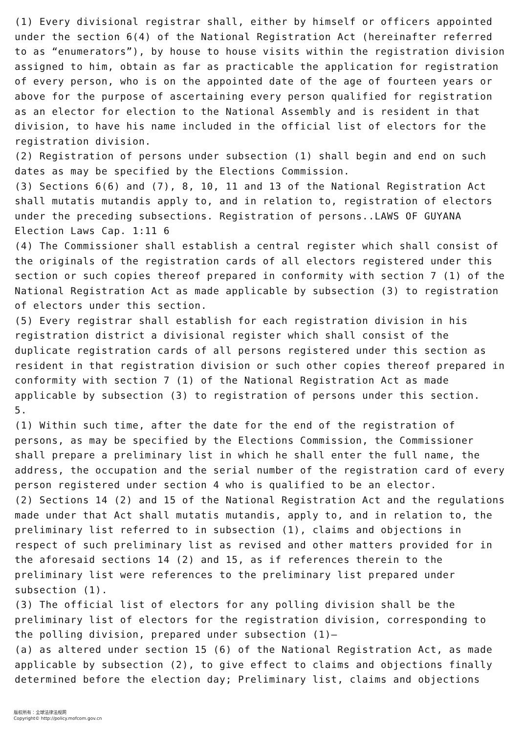(1) Every divisional registrar shall, either by himself or officers appointed under the section 6(4) of the National Registration Act (hereinafter referred to as “enumerators”), by house to house visits within the registration division assigned to him, obtain as far as practicable the application for registration of every person, who is on the appointed date of the age of fourteen years or above for the purpose of ascertaining every person qualified for registration as an elector for election to the National Assembly and is resident in that division, to have his name included in the official list of electors for the registration division.
(2) Registration of persons under subsection (1) shall begin and end on such dates as may be specified by the Elections Commission.
(3) Sections 6(6) and (7), 8, 10, 11 and 13 of the National Registration Act shall mutatis mutandis apply to, and in relation to, registration of electors under the preceding subsections. Registration of persons..LAWS OF GUYANA Election Laws Cap. 1:11 6
(4) The Commissioner shall establish a central register which shall consist of the originals of the registration cards of all electors registered under this section or such copies thereof prepared in conformity with section 7 (1) of the National Registration Act as made applicable by subsection (3) to registration of electors under this section.
(5) Every registrar shall establish for each registration division in his registration district a divisional register which shall consist of the duplicate registration cards of all persons registered under this section as resident in that registration division or such other copies thereof prepared in conformity with section 7 (1) of the National Registration Act as made applicable by subsection (3) to registration of persons under this section.
5.
(1) Within such time, after the date for the end of the registration of persons, as may be specified by the Elections Commission, the Commissioner shall prepare a preliminary list in which he shall enter the full name, the address, the occupation and the serial number of the registration card of every person registered under section 4 who is qualified to be an elector.
(2) Sections 14 (2) and 15 of the National Registration Act and the regulations made under that Act shall mutatis mutandis, apply to, and in relation to, the preliminary list referred to in subsection (1), claims and objections in respect of such preliminary list as revised and other matters provided for in the aforesaid sections 14 (2) and 15, as if references therein to the preliminary list were references to the preliminary list prepared under subsection (1).
(3) The official list of electors for any polling division shall be the preliminary list of electors for the registration division, corresponding to the polling division, prepared under subsection (1)—
(a) as altered under section 15 (6) of the National Registration Act, as made applicable by subsection (2), to give effect to claims and objections finally determined before the election day; Preliminary list, claims and objections
版权所有：全球法律法规网
Copyright© http://policy.mofcom.gov.cn